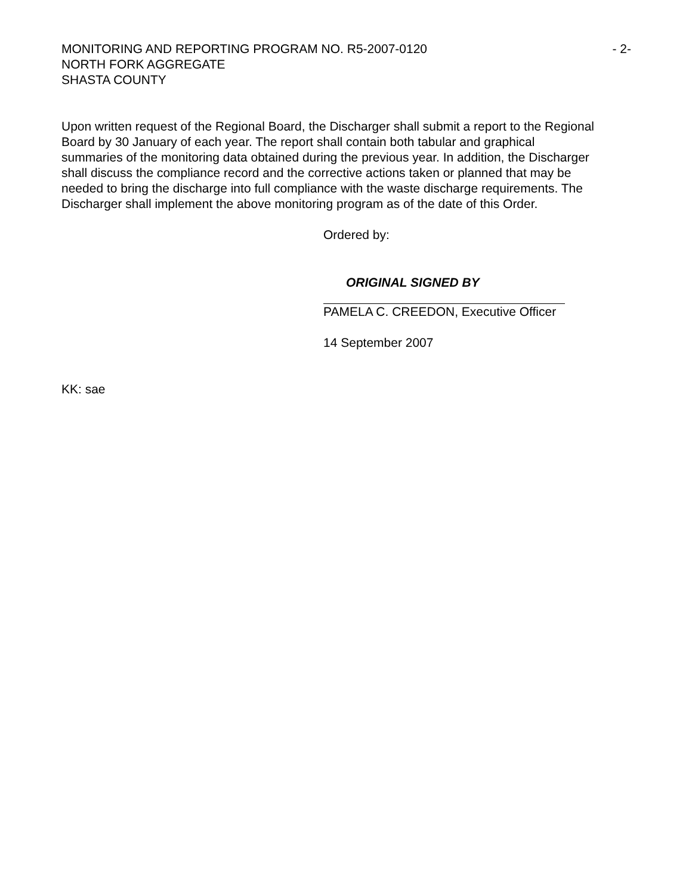MONITORING AND REPORTING PROGRAM NO. R5-2007-0120 - 2-
NORTH FORK AGGREGATE
SHASTA COUNTY
Upon written request of the Regional Board, the Discharger shall submit a report to the Regional Board by 30 January of each year. The report shall contain both tabular and graphical summaries of the monitoring data obtained during the previous year. In addition, the Discharger shall discuss the compliance record and the corrective actions taken or planned that may be needed to bring the discharge into full compliance with the waste discharge requirements. The Discharger shall implement the above monitoring program as of the date of this Order.
Ordered by:
ORIGINAL SIGNED BY
PAMELA C. CREEDON, Executive Officer
14 September 2007
KK: sae